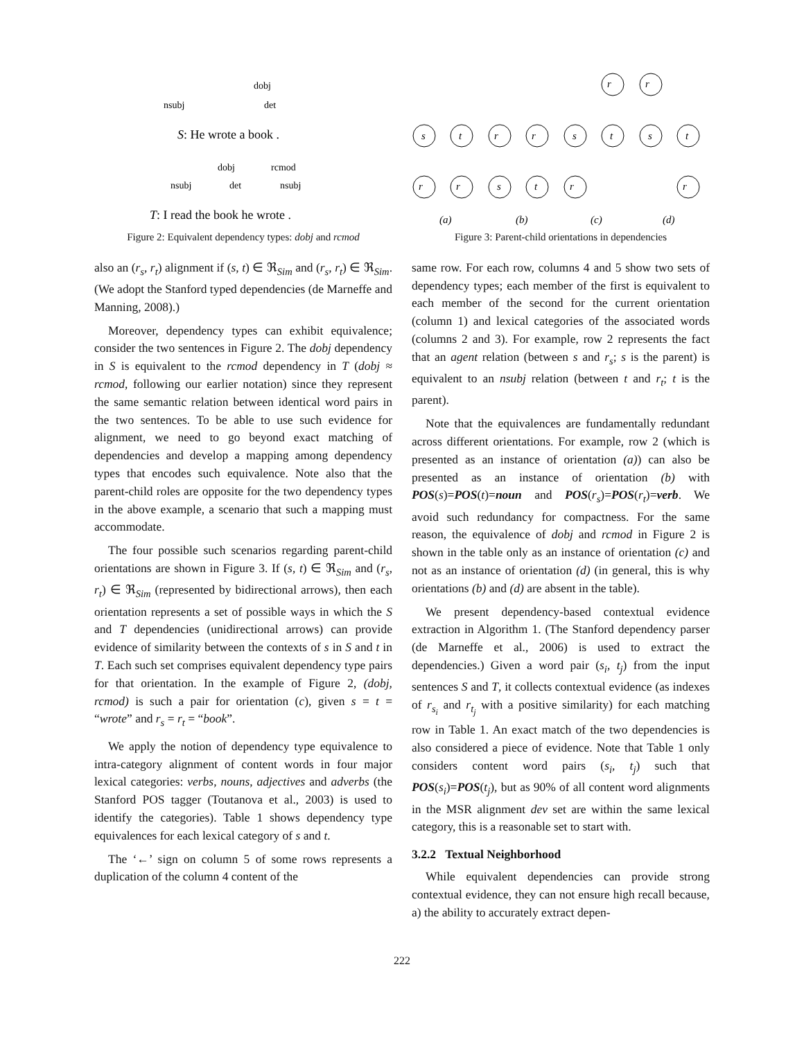nsubj
dobj
det
S: He wrote a book .
nsubj
dobj
det
rcmod
nsubj
T: I read the book he wrote .
Figure 2: Equivalent dependency types: dobj and rcmod
also an (r<sub>s</sub>, r<sub>t</sub>) alignment if (s, t) ∈ ℜ<sub>Sim</sub> and (r<sub>s</sub>, r<sub>t</sub>) ∈ ℜ<sub>Sim</sub>. (We adopt the Stanford typed dependencies (de Marneffe and Manning, 2008).)
Moreover, dependency types can exhibit equivalence; consider the two sentences in Figure 2. The dobj dependency in S is equivalent to the rcmod dependency in T (dobj ≈ rcmod, following our earlier notation) since they represent the same semantic relation between identical word pairs in the two sentences. To be able to use such evidence for alignment, we need to go beyond exact matching of dependencies and develop a mapping among dependency types that encodes such equivalence. Note also that the parent-child roles are opposite for the two dependency types in the above example, a scenario that such a mapping must accommodate.
The four possible such scenarios regarding parent-child orientations are shown in Figure 3. If (s, t) ∈ ℜ<sub>Sim</sub> and (r<sub>s</sub>, r<sub>t</sub>) ∈ ℜ<sub>Sim</sub> (represented by bidirectional arrows), then each orientation represents a set of possible ways in which the S and T dependencies (unidirectional arrows) can provide evidence of similarity between the contexts of s in S and t in T. Each such set comprises equivalent dependency type pairs for that orientation. In the example of Figure 2, (dobj, rcmod) is such a pair for orientation (c), given s = t = “wrote” and r<sub>s</sub> = r<sub>t</sub> = “book”.
We apply the notion of dependency type equivalence to intra-category alignment of content words in four major lexical categories: verbs, nouns, adjectives and adverbs (the Stanford POS tagger (Toutanova et al., 2003) is used to identify the categories). Table 1 shows dependency type equivalences for each lexical category of s and t.
The ‘←’ sign on column 5 of some rows represents a duplication of the column 4 content of the
s
t
r
r
r
r
s
t
s
t
r
r
s
t
r
r
(a)
(b)
(c)
(d)
Figure 3: Parent-child orientations in dependencies
same row. For each row, columns 4 and 5 show two sets of dependency types; each member of the first is equivalent to each member of the second for the current orientation (column 1) and lexical categories of the associated words (columns 2 and 3). For example, row 2 represents the fact that an agent relation (between s and r<sub>s</sub>; s is the parent) is equivalent to an nsubj relation (between t and r<sub>t</sub>; t is the parent).
Note that the equivalences are fundamentally redundant across different orientations. For example, row 2 (which is presented as an instance of orientation (a)) can also be presented as an instance of orientation (b) with POS(s)=POS(t)=noun and POS(r<sub>s</sub>)=POS(r<sub>t</sub>)=verb. We avoid such redundancy for compactness. For the same reason, the equivalence of dobj and rcmod in Figure 2 is shown in the table only as an instance of orientation (c) and not as an instance of orientation (d) (in general, this is why orientations (b) and (d) are absent in the table).
We present dependency-based contextual evidence extraction in Algorithm 1. (The Stanford dependency parser (de Marneffe et al., 2006) is used to extract the dependencies.) Given a word pair (s<sub>i</sub>, t<sub>j</sub>) from the input sentences S and T, it collects contextual evidence (as indexes of r<sub>s<sub>i</sub></sub> and r<sub>t<sub>j</sub></sub> with a positive similarity) for each matching row in Table 1. An exact match of the two dependencies is also considered a piece of evidence. Note that Table 1 only considers content word pairs (s<sub>i</sub>, t<sub>j</sub>) such that POS(s<sub>i</sub>)=POS(t<sub>j</sub>), but as 90% of all content word alignments in the MSR alignment dev set are within the same lexical category, this is a reasonable set to start with.
3.2.2 Textual Neighborhood
While equivalent dependencies can provide strong contextual evidence, they can not ensure high recall because, a) the ability to accurately extract depen-
222